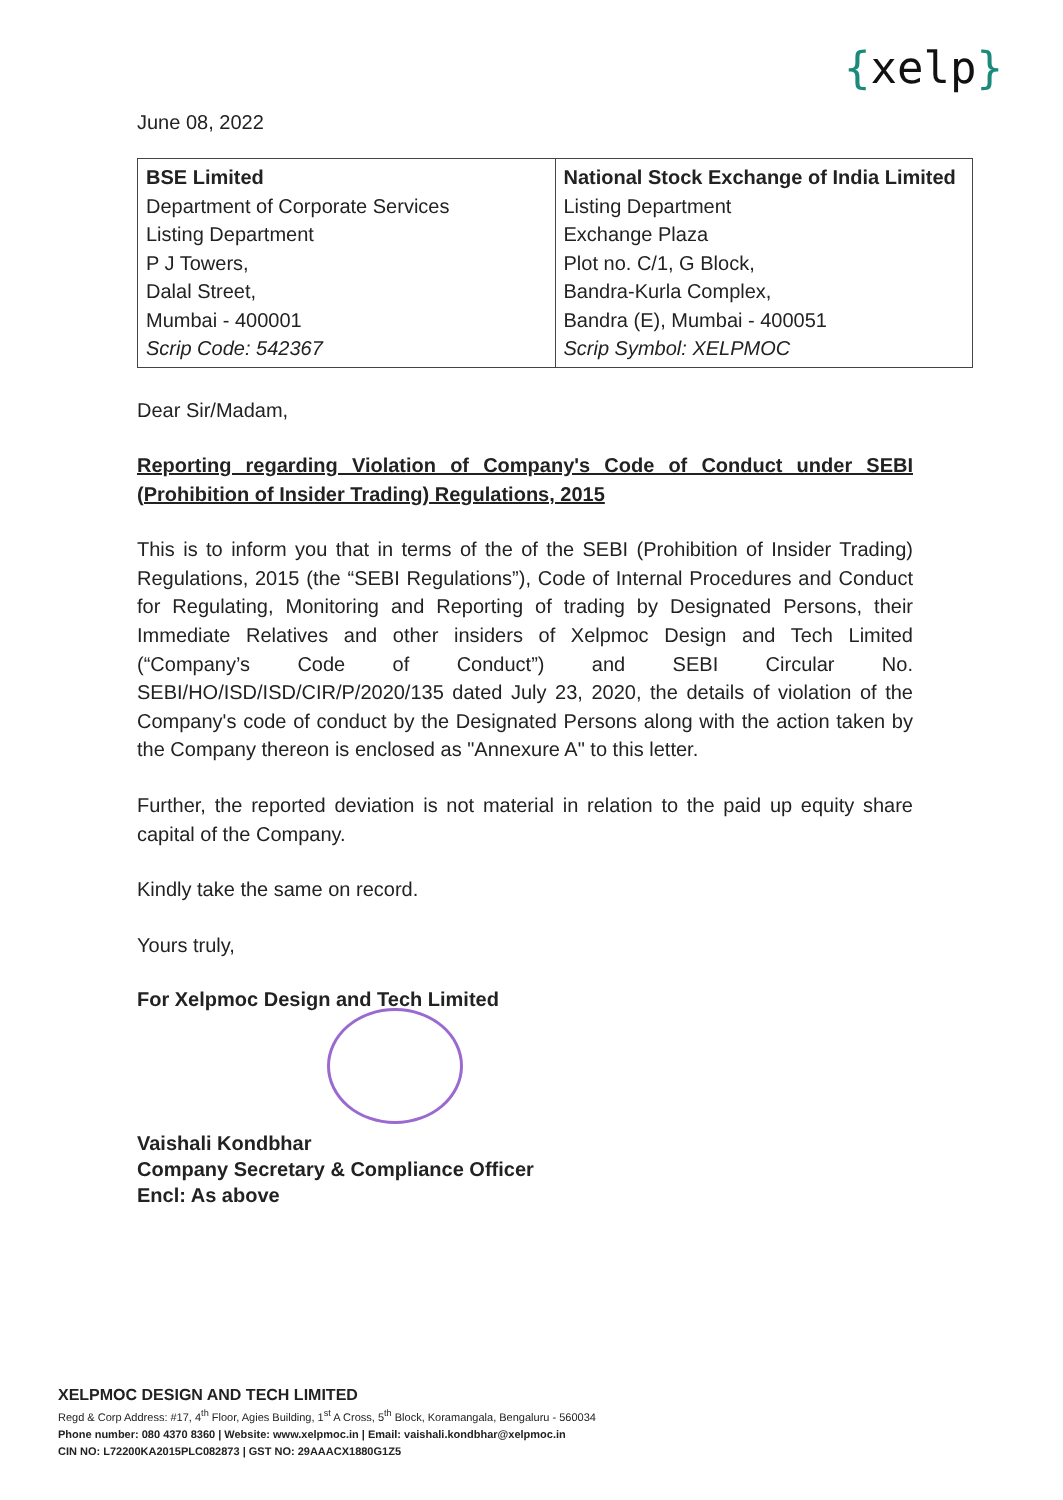{xelp}
June 08, 2022
| BSE Limited Department of Corporate Services Listing Department P J Towers, Dalal Street, Mumbai - 400001 Scrip Code: 542367 | National Stock Exchange of India Limited Listing Department Exchange Plaza Plot no. C/1, G Block, Bandra-Kurla Complex, Bandra (E), Mumbai - 400051 Scrip Symbol: XELPMOC |
Dear Sir/Madam,
Reporting regarding Violation of Company's Code of Conduct under SEBI (Prohibition of Insider Trading) Regulations, 2015
This is to inform you that in terms of the of the SEBI (Prohibition of Insider Trading) Regulations, 2015 (the “SEBI Regulations”), Code of Internal Procedures and Conduct for Regulating, Monitoring and Reporting of trading by Designated Persons, their Immediate Relatives and other insiders of Xelpmoc Design and Tech Limited (“Company’s Code of Conduct”) and SEBI Circular No. SEBI/HO/ISD/ISD/CIR/P/2020/135 dated July 23, 2020, the details of violation of the Company's code of conduct by the Designated Persons along with the action taken by the Company thereon is enclosed as "Annexure A" to this letter.
Further, the reported deviation is not material in relation to the paid up equity share capital of the Company.
Kindly take the same on record.
Yours truly,
For Xelpmoc Design and Tech Limited
Vaishali Kondbhar
Company Secretary & Compliance Officer
Encl: As above
XELPMOC DESIGN AND TECH LIMITED
Regd & Corp Address: #17, 4<sup>th</sup> Floor, Agies Building, 1<sup>st</sup> A Cross, 5<sup>th</sup> Block, Koramangala, Bengaluru - 560034
Phone number: 080 4370 8360 | Website: www.xelpmoc.in | Email: vaishali.kondbhar@xelpmoc.in
CIN NO: L72200KA2015PLC082873 | GST NO: 29AAACX1880G1Z5